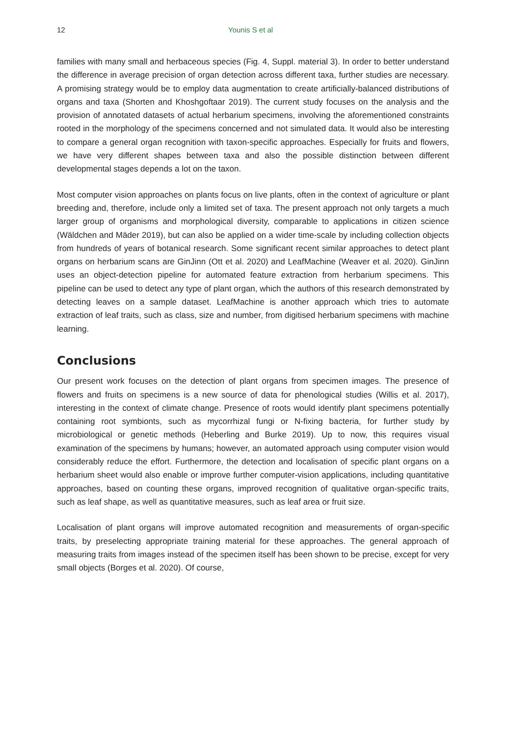12 Younis S et al
families with many small and herbaceous species (Fig. 4, Suppl. material 3). In order to better understand the difference in average precision of organ detection across different taxa, further studies are necessary. A promising strategy would be to employ data augmentation to create artificially-balanced distributions of organs and taxa (Shorten and Khoshgoftaar 2019). The current study focuses on the analysis and the provision of annotated datasets of actual herbarium specimens, involving the aforementioned constraints rooted in the morphology of the specimens concerned and not simulated data. It would also be interesting to compare a general organ recognition with taxon-specific approaches. Especially for fruits and flowers, we have very different shapes between taxa and also the possible distinction between different developmental stages depends a lot on the taxon.
Most computer vision approaches on plants focus on live plants, often in the context of agriculture or plant breeding and, therefore, include only a limited set of taxa. The present approach not only targets a much larger group of organisms and morphological diversity, comparable to applications in citizen science (Wäldchen and Mäder 2019), but can also be applied on a wider time-scale by including collection objects from hundreds of years of botanical research. Some significant recent similar approaches to detect plant organs on herbarium scans are GinJinn (Ott et al. 2020) and LeafMachine (Weaver et al. 2020). GinJinn uses an object-detection pipeline for automated feature extraction from herbarium specimens. This pipeline can be used to detect any type of plant organ, which the authors of this research demonstrated by detecting leaves on a sample dataset. LeafMachine is another approach which tries to automate extraction of leaf traits, such as class, size and number, from digitised herbarium specimens with machine learning.
Conclusions
Our present work focuses on the detection of plant organs from specimen images. The presence of flowers and fruits on specimens is a new source of data for phenological studies (Willis et al. 2017), interesting in the context of climate change. Presence of roots would identify plant specimens potentially containing root symbionts, such as mycorrhizal fungi or N-fixing bacteria, for further study by microbiological or genetic methods (Heberling and Burke 2019). Up to now, this requires visual examination of the specimens by humans; however, an automated approach using computer vision would considerably reduce the effort. Furthermore, the detection and localisation of specific plant organs on a herbarium sheet would also enable or improve further computer-vision applications, including quantitative approaches, based on counting these organs, improved recognition of qualitative organ-specific traits, such as leaf shape, as well as quantitative measures, such as leaf area or fruit size.
Localisation of plant organs will improve automated recognition and measurements of organ-specific traits, by preselecting appropriate training material for these approaches. The general approach of measuring traits from images instead of the specimen itself has been shown to be precise, except for very small objects (Borges et al. 2020). Of course,